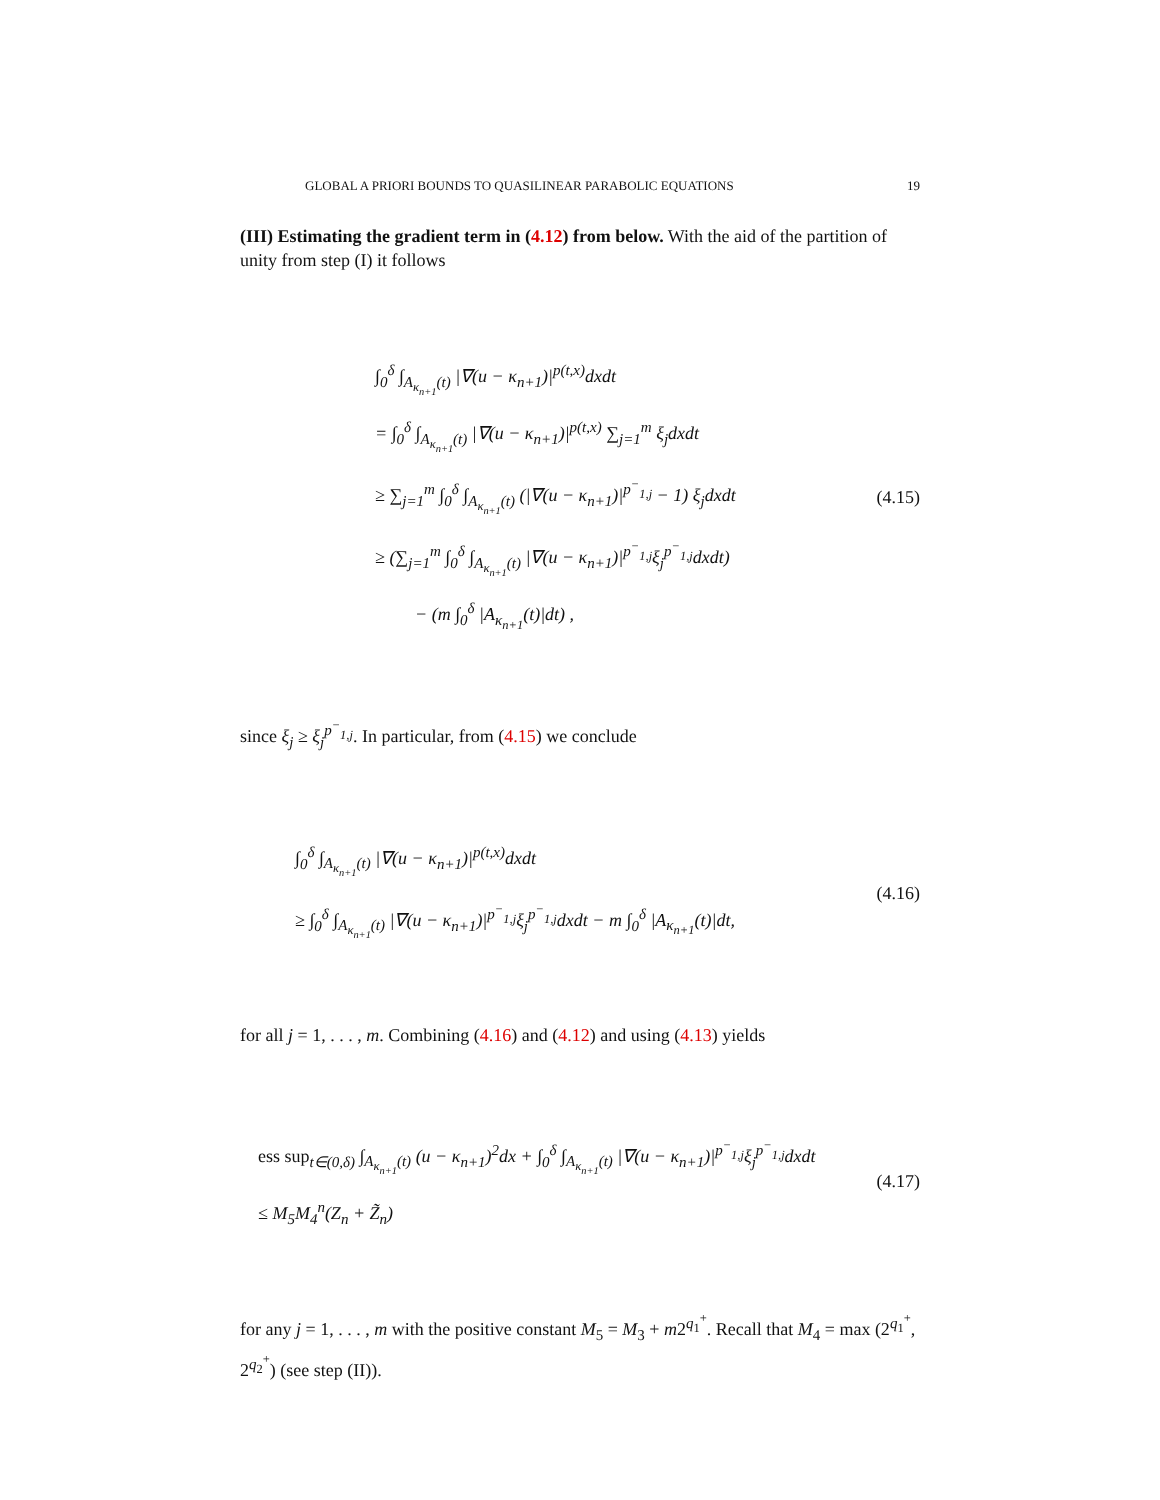GLOBAL A PRIORI BOUNDS TO QUASILINEAR PARABOLIC EQUATIONS 19
(III) Estimating the gradient term in (4.12) from below. With the aid of the partition of unity from step (I) it follows
∫<sub>0</sub><sup>δ</sup> ∫<sub>A<sub>κ<sub>n+1</sub></sub>(t)</sub> |∇(u − κ<sub>n+1</sub>)|<sup>p(t,x)</sup>dxdt
= ∫<sub>0</sub><sup>δ</sup> ∫<sub>A<sub>κ<sub>n+1</sub></sub>(t)</sub> |∇(u − κ<sub>n+1</sub>)|<sup>p(t,x)</sup> ∑<sub>j=1</sub><sup>m</sup> ξ<sub>j</sub>dxdt
≥ ∑<sub>j=1</sub><sup>m</sup> ∫<sub>0</sub><sup>δ</sup> ∫<sub>A<sub>κ<sub>n+1</sub></sub>(t)</sub> (|∇(u − κ<sub>n+1</sub>)|<sup>p<sup>−</sup><sub>1,j</sub></sup> − 1) ξ<sub>j</sub>dxdt
≥ (∑<sub>j=1</sub><sup>m</sup> ∫<sub>0</sub><sup>δ</sup> ∫<sub>A<sub>κ<sub>n+1</sub></sub>(t)</sub> |∇(u − κ<sub>n+1</sub>)|<sup>p<sup>−</sup><sub>1,j</sub></sup>ξ<sub>j</sub><sup>p<sup>−</sup><sub>1,j</sub></sup>dxdt)
− (m ∫<sub>0</sub><sup>δ</sup> |A<sub>κ<sub>n+1</sub></sub>(t)|dt) ,
(4.15)
since ξ<sub>j</sub> ≥ ξ<sub>j</sub><sup>p<sup>−</sup><sub>1,j</sub></sup>. In particular, from (4.15) we conclude
∫<sub>0</sub><sup>δ</sup> ∫<sub>A<sub>κ<sub>n+1</sub></sub>(t)</sub> |∇(u − κ<sub>n+1</sub>)|<sup>p(t,x)</sup>dxdt
≥ ∫<sub>0</sub><sup>δ</sup> ∫<sub>A<sub>κ<sub>n+1</sub></sub>(t)</sub> |∇(u − κ<sub>n+1</sub>)|<sup>p<sup>−</sup><sub>1,j</sub></sup>ξ<sub>j</sub><sup>p<sup>−</sup><sub>1,j</sub></sup>dxdt − m ∫<sub>0</sub><sup>δ</sup> |A<sub>κ<sub>n+1</sub></sub>(t)|dt,
(4.16)
for all j = 1, . . . , m. Combining (4.16) and (4.12) and using (4.13) yields
ess sup<sub>t∈(0,δ)</sub> ∫<sub>A<sub>κ<sub>n+1</sub></sub>(t)</sub> (u − κ<sub>n+1</sub>)<sup>2</sup>dx + ∫<sub>0</sub><sup>δ</sup> ∫<sub>A<sub>κ<sub>n+1</sub></sub>(t)</sub> |∇(u − κ<sub>n+1</sub>)|<sup>p<sup>−</sup><sub>1,j</sub></sup>ξ<sub>j</sub><sup>p<sup>−</sup><sub>1,j</sub></sup>dxdt
≤ M<sub>5</sub>M<sub>4</sub><sup>n</sup>(Z<sub>n</sub> + Z̃<sub>n</sub>)
(4.17)
for any j = 1, . . . , m with the positive constant M<sub>5</sub> = M<sub>3</sub> + m2<sup>q<sub>1</sub><sup>+</sup></sup>. Recall that M<sub>4</sub> = max (2<sup>q<sub>1</sub><sup>+</sup></sup>, 2<sup>q<sub>2</sub><sup>+</sup></sup>) (see step (II)).